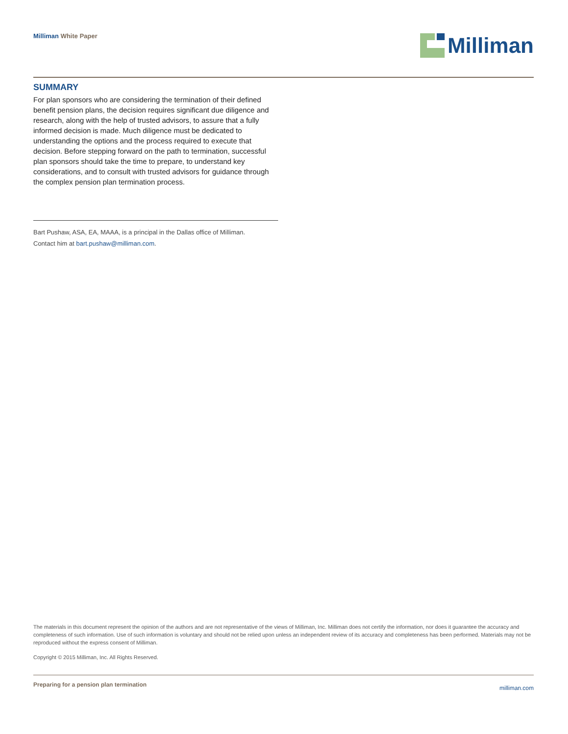Milliman White Paper Milliman
SUMMARY
For plan sponsors who are considering the termination of their defined benefit pension plans, the decision requires significant due diligence and research, along with the help of trusted advisors, to assure that a fully informed decision is made. Much diligence must be dedicated to understanding the options and the process required to execute that decision. Before stepping forward on the path to termination, successful plan sponsors should take the time to prepare, to understand key considerations, and to consult with trusted advisors for guidance through the complex pension plan termination process.
Bart Pushaw, ASA, EA, MAAA, is a principal in the Dallas office of Milliman.
Contact him at bart.pushaw@milliman.com.
The materials in this document represent the opinion of the authors and are not representative of the views of Milliman, Inc. Milliman does not certify the information, nor does it guarantee the accuracy and completeness of such information. Use of such information is voluntary and should not be relied upon unless an independent review of its accuracy and completeness has been performed. Materials may not be reproduced without the express consent of Milliman.
Copyright © 2015 Milliman, Inc. All Rights Reserved.
Preparing for a pension plan termination
milliman.com